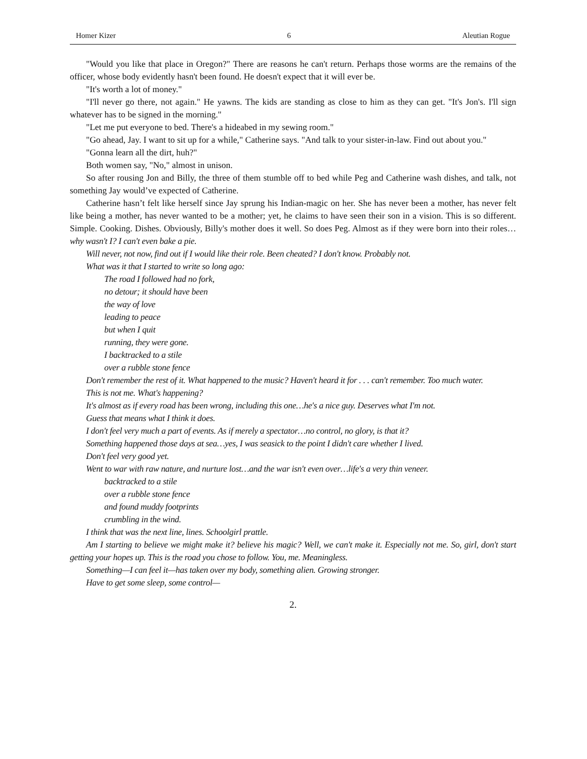Homer Kizer 6 Aleutian Rogue
"Would you like that place in Oregon?" There are reasons he can't return. Perhaps those worms are the remains of the officer, whose body evidently hasn't been found. He doesn't expect that it will ever be.
"It's worth a lot of money."
"I'll never go there, not again." He yawns. The kids are standing as close to him as they can get. "It's Jon's. I'll sign whatever has to be signed in the morning."
"Let me put everyone to bed. There's a hideabed in my sewing room."
"Go ahead, Jay. I want to sit up for a while," Catherine says. "And talk to your sister-in-law. Find out about you."
"Gonna learn all the dirt, huh?"
Both women say, "No," almost in unison.
So after rousing Jon and Billy, the three of them stumble off to bed while Peg and Catherine wash dishes, and talk, not something Jay would’ve expected of Catherine.
Catherine hasn’t felt like herself since Jay sprung his Indian-magic on her. She has never been a mother, has never felt like being a mother, has never wanted to be a mother; yet, he claims to have seen their son in a vision. This is so different. Simple. Cooking. Dishes. Obviously, Billy's mother does it well. So does Peg. Almost as if they were born into their roles… why wasn't I? I can't even bake a pie.
Will never, not now, find out if I would like their role. Been cheated? I don't know. Probably not.
What was it that I started to write so long ago:
The road I followed had no fork,
no detour; it should have been
the way of love
leading to peace
but when I quit
running, they were gone.
I backtracked to a stile
over a rubble stone fence
Don't remember the rest of it. What happened to the music? Haven't heard it for . . . can't remember. Too much water.
This is not me. What's happening?
It's almost as if every road has been wrong, including this one…he's a nice guy. Deserves what I'm not.
Guess that means what I think it does.
I don't feel very much a part of events. As if merely a spectator…no control, no glory, is that it?
Something happened those days at sea…yes, I was seasick to the point I didn't care whether I lived.
Don't feel very good yet.
Went to war with raw nature, and nurture lost…and the war isn't even over…life's a very thin veneer.
backtracked to a stile
over a rubble stone fence
and found muddy footprints
crumbling in the wind.
I think that was the next line, lines. Schoolgirl prattle.
Am I starting to believe we might make it? believe his magic? Well, we can't make it. Especially not me. So, girl, don't start getting your hopes up. This is the road you chose to follow. You, me. Meaningless.
Something—I can feel it—has taken over my body, something alien. Growing stronger.
Have to get some sleep, some control—
2.